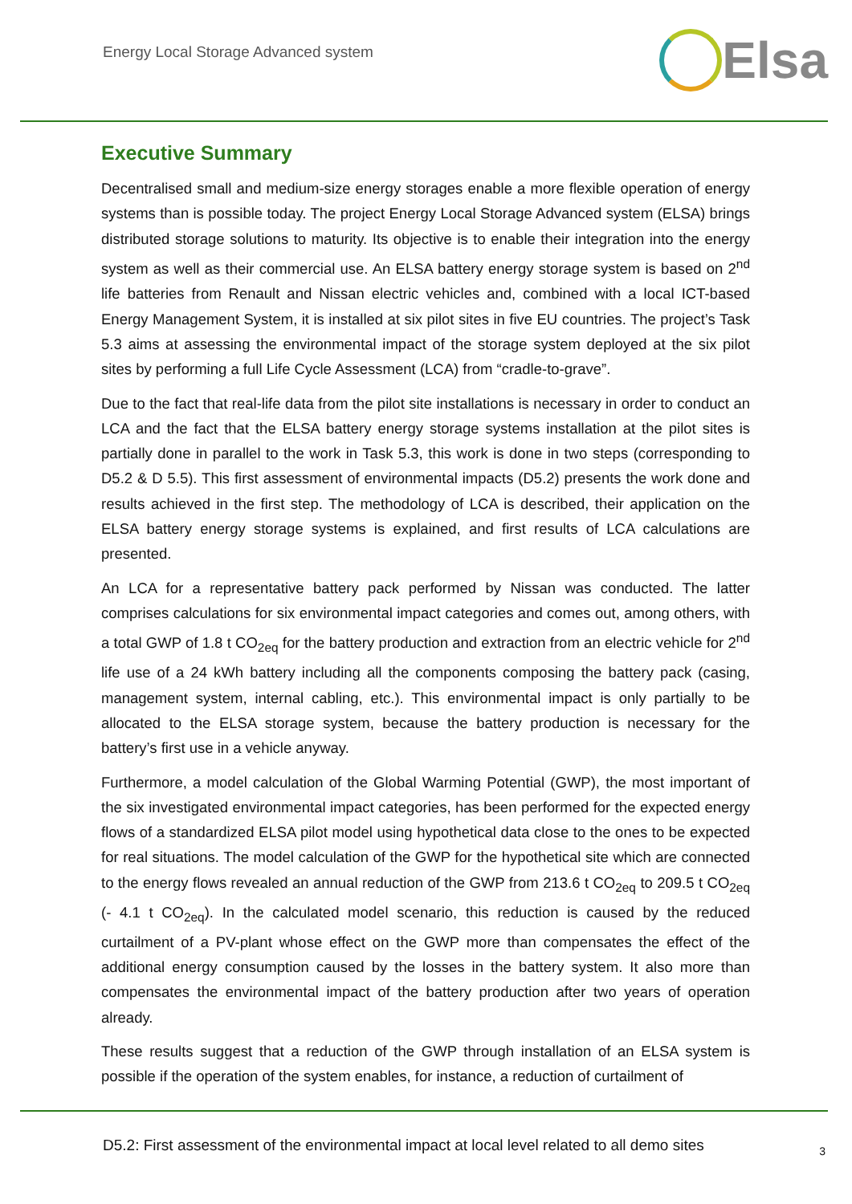Energy Local Storage Advanced system
Elsa
Executive Summary
Decentralised small and medium-size energy storages enable a more flexible operation of energy systems than is possible today. The project Energy Local Storage Advanced system (ELSA) brings distributed storage solutions to maturity. Its objective is to enable their integration into the energy system as well as their commercial use. An ELSA battery energy storage system is based on 2<sup>nd</sup> life batteries from Renault and Nissan electric vehicles and, combined with a local ICT-based Energy Management System, it is installed at six pilot sites in five EU countries. The project’s Task 5.3 aims at assessing the environmental impact of the storage system deployed at the six pilot sites by performing a full Life Cycle Assessment (LCA) from “cradle-to-grave”.
Due to the fact that real-life data from the pilot site installations is necessary in order to conduct an LCA and the fact that the ELSA battery energy storage systems installation at the pilot sites is partially done in parallel to the work in Task 5.3, this work is done in two steps (corresponding to D5.2 & D 5.5). This first assessment of environmental impacts (D5.2) presents the work done and results achieved in the first step. The methodology of LCA is described, their application on the ELSA battery energy storage systems is explained, and first results of LCA calculations are presented.
An LCA for a representative battery pack performed by Nissan was conducted. The latter comprises calculations for six environmental impact categories and comes out, among others, with a total GWP of 1.8 t CO<sub>2eq</sub> for the battery production and extraction from an electric vehicle for 2<sup>nd</sup> life use of a 24 kWh battery including all the components composing the battery pack (casing, management system, internal cabling, etc.). This environmental impact is only partially to be allocated to the ELSA storage system, because the battery production is necessary for the battery’s first use in a vehicle anyway.
Furthermore, a model calculation of the Global Warming Potential (GWP), the most important of the six investigated environmental impact categories, has been performed for the expected energy flows of a standardized ELSA pilot model using hypothetical data close to the ones to be expected for real situations. The model calculation of the GWP for the hypothetical site which are connected to the energy flows revealed an annual reduction of the GWP from 213.6 t CO<sub>2eq</sub> to 209.5 t CO<sub>2eq</sub> (- 4.1 t CO<sub>2eq</sub>). In the calculated model scenario, this reduction is caused by the reduced curtailment of a PV-plant whose effect on the GWP more than compensates the effect of the additional energy consumption caused by the losses in the battery system. It also more than compensates the environmental impact of the battery production after two years of operation already.
These results suggest that a reduction of the GWP through installation of an ELSA system is possible if the operation of the system enables, for instance, a reduction of curtailment of
D5.2: First assessment of the environmental impact at local level related to all demo sites 3